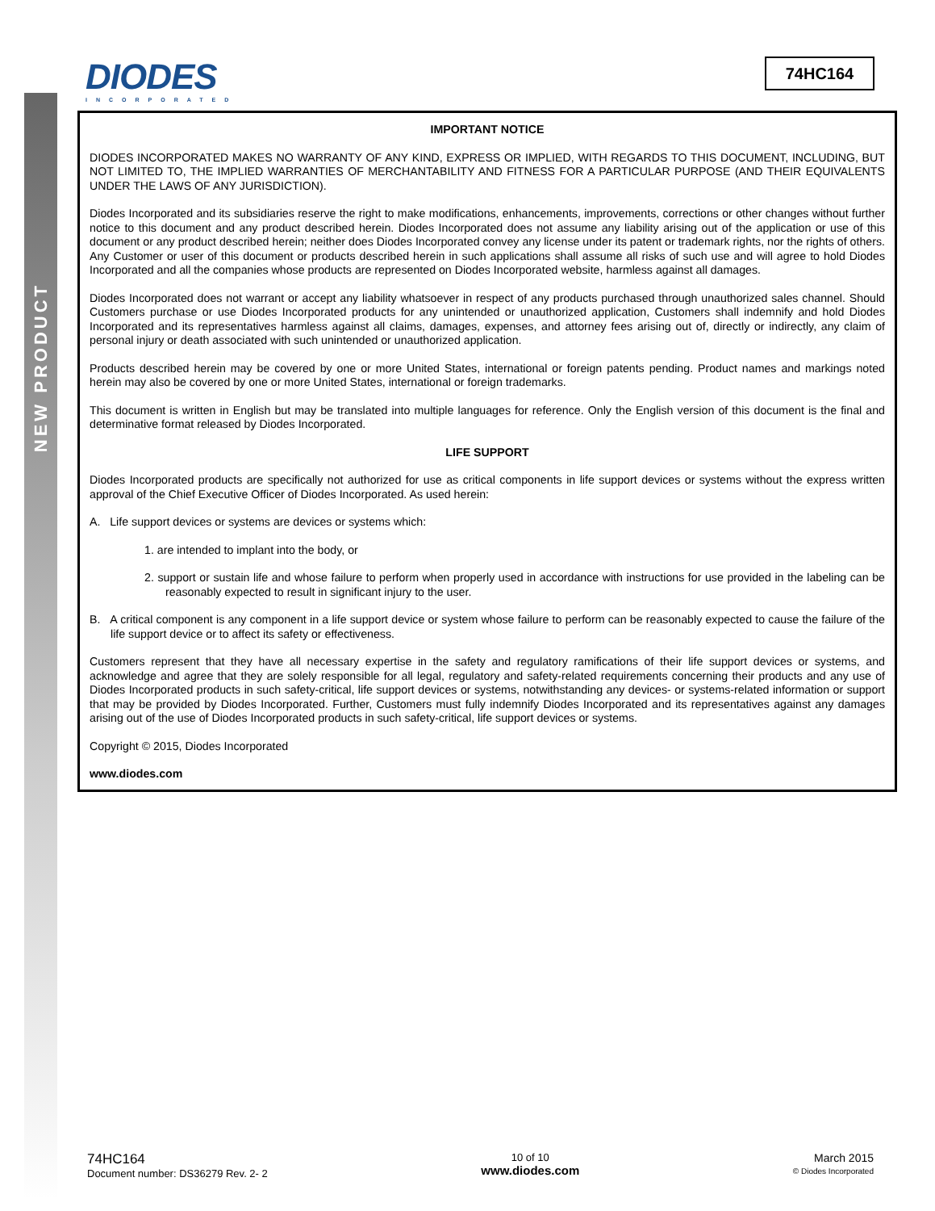NEW PRODUCT
DIODES
INCORPORATED
74HC164
IMPORTANT NOTICE
DIODES INCORPORATED MAKES NO WARRANTY OF ANY KIND, EXPRESS OR IMPLIED, WITH REGARDS TO THIS DOCUMENT, INCLUDING, BUT NOT LIMITED TO, THE IMPLIED WARRANTIES OF MERCHANTABILITY AND FITNESS FOR A PARTICULAR PURPOSE (AND THEIR EQUIVALENTS UNDER THE LAWS OF ANY JURISDICTION).
Diodes Incorporated and its subsidiaries reserve the right to make modifications, enhancements, improvements, corrections or other changes without further notice to this document and any product described herein. Diodes Incorporated does not assume any liability arising out of the application or use of this document or any product described herein; neither does Diodes Incorporated convey any license under its patent or trademark rights, nor the rights of others. Any Customer or user of this document or products described herein in such applications shall assume all risks of such use and will agree to hold Diodes Incorporated and all the companies whose products are represented on Diodes Incorporated website, harmless against all damages.
Diodes Incorporated does not warrant or accept any liability whatsoever in respect of any products purchased through unauthorized sales channel. Should Customers purchase or use Diodes Incorporated products for any unintended or unauthorized application, Customers shall indemnify and hold Diodes Incorporated and its representatives harmless against all claims, damages, expenses, and attorney fees arising out of, directly or indirectly, any claim of personal injury or death associated with such unintended or unauthorized application.
Products described herein may be covered by one or more United States, international or foreign patents pending. Product names and markings noted herein may also be covered by one or more United States, international or foreign trademarks.
This document is written in English but may be translated into multiple languages for reference. Only the English version of this document is the final and determinative format released by Diodes Incorporated.
LIFE SUPPORT
Diodes Incorporated products are specifically not authorized for use as critical components in life support devices or systems without the express written approval of the Chief Executive Officer of Diodes Incorporated. As used herein:
A. Life support devices or systems are devices or systems which:
1. are intended to implant into the body, or
2. support or sustain life and whose failure to perform when properly used in accordance with instructions for use provided in the labeling can be reasonably expected to result in significant injury to the user.
B. A critical component is any component in a life support device or system whose failure to perform can be reasonably expected to cause the failure of the life support device or to affect its safety or effectiveness.
Customers represent that they have all necessary expertise in the safety and regulatory ramifications of their life support devices or systems, and acknowledge and agree that they are solely responsible for all legal, regulatory and safety-related requirements concerning their products and any use of Diodes Incorporated products in such safety-critical, life support devices or systems, notwithstanding any devices- or systems-related information or support that may be provided by Diodes Incorporated. Further, Customers must fully indemnify Diodes Incorporated and its representatives against any damages arising out of the use of Diodes Incorporated products in such safety-critical, life support devices or systems.
Copyright © 2015, Diodes Incorporated
www.diodes.com
74HC164
Document number: DS36279 Rev. 2- 2
10 of 10
www.diodes.com
March 2015
© Diodes Incorporated